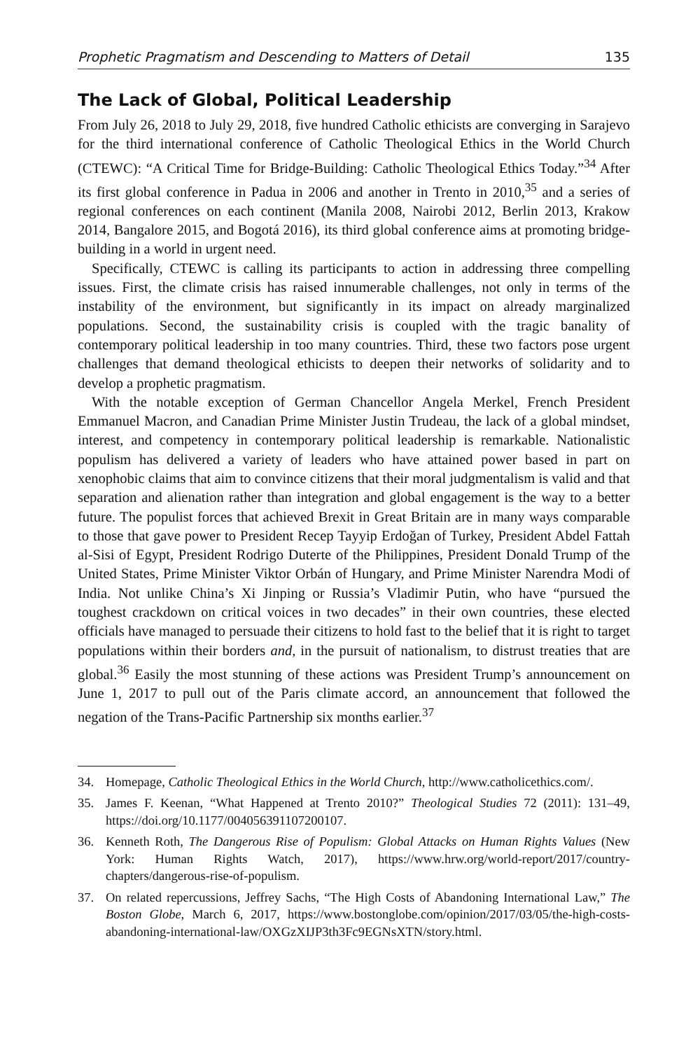Prophetic Pragmatism and Descending to Matters of Detail 135
The Lack of Global, Political Leadership
From July 26, 2018 to July 29, 2018, five hundred Catholic ethicists are converging in Sarajevo for the third international conference of Catholic Theological Ethics in the World Church (CTEWC): “A Critical Time for Bridge-Building: Catholic Theological Ethics Today.”<sup>34</sup> After its first global conference in Padua in 2006 and another in Trento in 2010,<sup>35</sup> and a series of regional conferences on each continent (Manila 2008, Nairobi 2012, Berlin 2013, Krakow 2014, Bangalore 2015, and Bogotá 2016), its third global conference aims at promoting bridge-building in a world in urgent need.
Specifically, CTEWC is calling its participants to action in addressing three compelling issues. First, the climate crisis has raised innumerable challenges, not only in terms of the instability of the environment, but significantly in its impact on already marginalized populations. Second, the sustainability crisis is coupled with the tragic banality of contemporary political leadership in too many countries. Third, these two factors pose urgent challenges that demand theological ethicists to deepen their networks of solidarity and to develop a prophetic pragmatism.
With the notable exception of German Chancellor Angela Merkel, French President Emmanuel Macron, and Canadian Prime Minister Justin Trudeau, the lack of a global mindset, interest, and competency in contemporary political leadership is remarkable. Nationalistic populism has delivered a variety of leaders who have attained power based in part on xenophobic claims that aim to convince citizens that their moral judgmentalism is valid and that separation and alienation rather than integration and global engagement is the way to a better future. The populist forces that achieved Brexit in Great Britain are in many ways comparable to those that gave power to President Recep Tayyip Erdoğan of Turkey, President Abdel Fattah al-Sisi of Egypt, President Rodrigo Duterte of the Philippines, President Donald Trump of the United States, Prime Minister Viktor Orbán of Hungary, and Prime Minister Narendra Modi of India. Not unlike China’s Xi Jinping or Russia’s Vladimir Putin, who have “pursued the toughest crackdown on critical voices in two decades” in their own countries, these elected officials have managed to persuade their citizens to hold fast to the belief that it is right to target populations within their borders and, in the pursuit of nationalism, to distrust treaties that are global.<sup>36</sup> Easily the most stunning of these actions was President Trump’s announcement on June 1, 2017 to pull out of the Paris climate accord, an announcement that followed the negation of the Trans-Pacific Partnership six months earlier.<sup>37</sup>
34. Homepage, Catholic Theological Ethics in the World Church, http://www.catholicethics.com/.
35. James F. Keenan, “What Happened at Trento 2010?” Theological Studies 72 (2011): 131–49, https://doi.org/10.1177/004056391107200107.
36. Kenneth Roth, The Dangerous Rise of Populism: Global Attacks on Human Rights Values (New York: Human Rights Watch, 2017), https://www.hrw.org/world-report/2017/country-chapters/dangerous-rise-of-populism.
37. On related repercussions, Jeffrey Sachs, “The High Costs of Abandoning International Law,” The Boston Globe, March 6, 2017, https://www.bostonglobe.com/opinion/2017/03/05/the-high-costs-abandoning-international-law/OXGzXIJP3th3Fc9EGNsXTN/story.html.